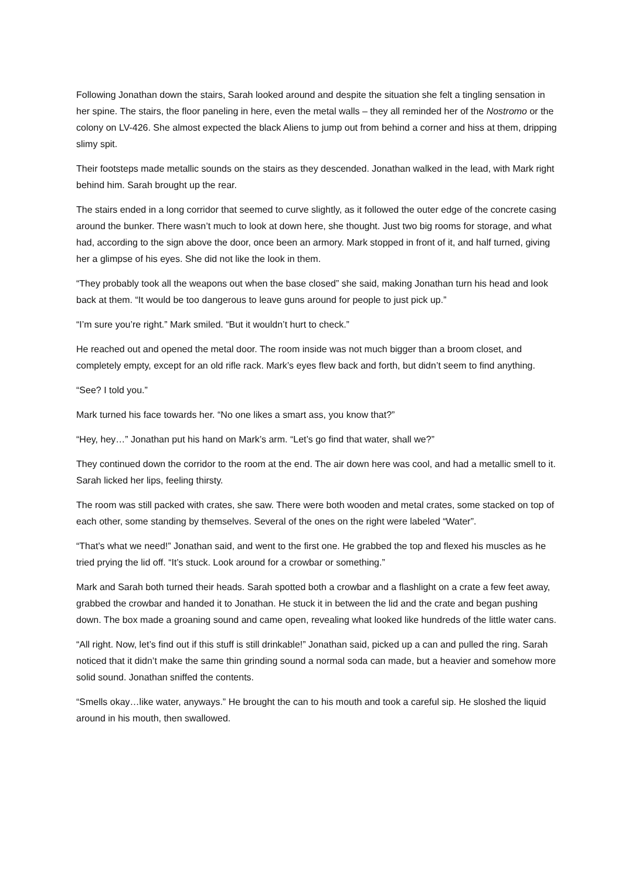Following Jonathan down the stairs, Sarah looked around and despite the situation she felt a tingling sensation in her spine. The stairs, the floor paneling in here, even the metal walls – they all reminded her of the Nostromo or the colony on LV-426. She almost expected the black Aliens to jump out from behind a corner and hiss at them, dripping slimy spit.
Their footsteps made metallic sounds on the stairs as they descended. Jonathan walked in the lead, with Mark right behind him. Sarah brought up the rear.
The stairs ended in a long corridor that seemed to curve slightly, as it followed the outer edge of the concrete casing around the bunker. There wasn’t much to look at down here, she thought. Just two big rooms for storage, and what had, according to the sign above the door, once been an armory. Mark stopped in front of it, and half turned, giving her a glimpse of his eyes. She did not like the look in them.
“They probably took all the weapons out when the base closed” she said, making Jonathan turn his head and look back at them. “It would be too dangerous to leave guns around for people to just pick up.”
“I’m sure you’re right.” Mark smiled. “But it wouldn’t hurt to check.”
He reached out and opened the metal door. The room inside was not much bigger than a broom closet, and completely empty, except for an old rifle rack. Mark’s eyes flew back and forth, but didn’t seem to find anything.
“See? I told you.”
Mark turned his face towards her. “No one likes a smart ass, you know that?”
“Hey, hey…” Jonathan put his hand on Mark’s arm. “Let’s go find that water, shall we?”
They continued down the corridor to the room at the end. The air down here was cool, and had a metallic smell to it. Sarah licked her lips, feeling thirsty.
The room was still packed with crates, she saw. There were both wooden and metal crates, some stacked on top of each other, some standing by themselves. Several of the ones on the right were labeled “Water”.
“That’s what we need!” Jonathan said, and went to the first one. He grabbed the top and flexed his muscles as he tried prying the lid off. “It’s stuck. Look around for a crowbar or something.”
Mark and Sarah both turned their heads. Sarah spotted both a crowbar and a flashlight on a crate a few feet away, grabbed the crowbar and handed it to Jonathan. He stuck it in between the lid and the crate and began pushing down. The box made a groaning sound and came open, revealing what looked like hundreds of the little water cans.
“All right. Now, let’s find out if this stuff is still drinkable!” Jonathan said, picked up a can and pulled the ring. Sarah noticed that it didn’t make the same thin grinding sound a normal soda can made, but a heavier and somehow more solid sound. Jonathan sniffed the contents.
“Smells okay…like water, anyways.” He brought the can to his mouth and took a careful sip. He sloshed the liquid around in his mouth, then swallowed.